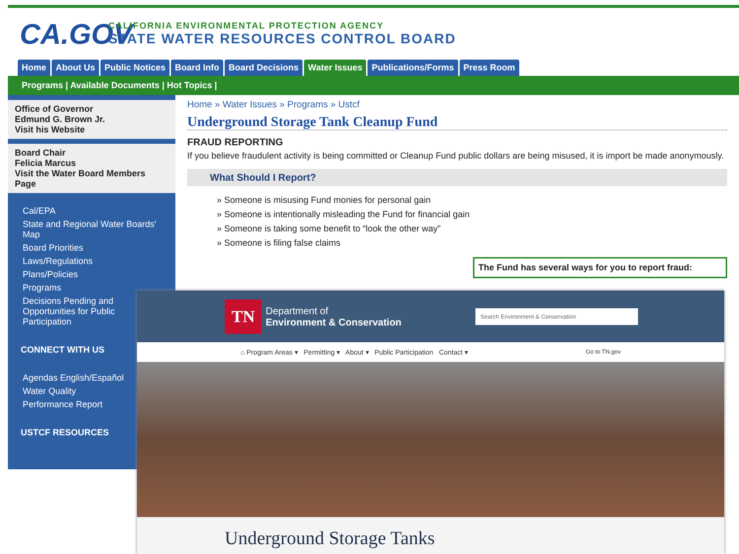CA.GOV
CALIFORNIA ENVIRONMENTAL PROTECTION AGENCY
STATE WATER RESOURCES CONTROL BOARD
Home About Us Public Notices Board Info Board Decisions Water Issues Publications/Forms Press Room
Programs | Available Documents | Hot Topics |
Office of Governor
Edmund G. Brown Jr.
Visit his Website
Board Chair
Felicia Marcus
Visit the Water Board Members Page
Cal/EPA
State and Regional Water Boards' Map
Board Priorities
Laws/Regulations
Plans/Policies
Programs
Decisions Pending and Opportunities for Public Participation
CONNECT WITH US
Agendas English/Español
Water Quality
Performance Report
USTCF RESOURCES
Home » Water Issues » Programs » Ustcf
Underground Storage Tank Cleanup Fund
FRAUD REPORTING
If you believe fraudulent activity is being committed or Cleanup Fund public dollars are being misused, it is import be made anonymously.
What Should I Report?
» Someone is misusing Fund monies for personal gain
» Someone is intentionally misleading the Fund for financial gain
» Someone is taking some benefit to “look the other way”
» Someone is filing false claims
The Fund has several ways for you to report fraud:
TN
Department of
Environment & Conservation
Search Environment & Conservation
⌂ Program Areas ▾ Permitting ▾ About ▾ Public Participation Contact ▾ Go to TN.gov
Underground Storage Tanks